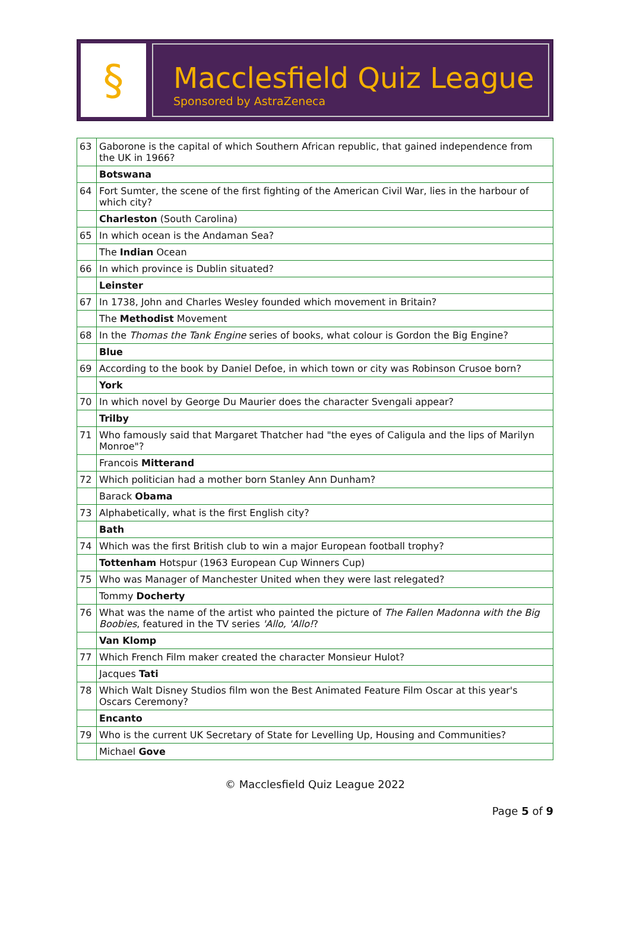§
Macclesfield Quiz League
Sponsored by AstraZeneca
| 63 | Gaborone is the capital of which Southern African republic, that gained independence from the UK in 1966? |
| | Botswana |
| 64 | Fort Sumter, the scene of the first fighting of the American Civil War, lies in the harbour of which city? |
| | Charleston (South Carolina) |
| 65 | In which ocean is the Andaman Sea? |
| | The Indian Ocean |
| 66 | In which province is Dublin situated? |
| | Leinster |
| 67 | In 1738, John and Charles Wesley founded which movement in Britain? |
| | The Methodist Movement |
| 68 | In the Thomas the Tank Engine series of books, what colour is Gordon the Big Engine? |
| | Blue |
| 69 | According to the book by Daniel Defoe, in which town or city was Robinson Crusoe born? |
| | York |
| 70 | In which novel by George Du Maurier does the character Svengali appear? |
| | Trilby |
| 71 | Who famously said that Margaret Thatcher had "the eyes of Caligula and the lips of Marilyn Monroe"? |
| | Francois Mitterand |
| 72 | Which politician had a mother born Stanley Ann Dunham? |
| | Barack Obama |
| 73 | Alphabetically, what is the first English city? |
| | Bath |
| 74 | Which was the first British club to win a major European football trophy? |
| | Tottenham Hotspur (1963 European Cup Winners Cup) |
| 75 | Who was Manager of Manchester United when they were last relegated? |
| | Tommy Docherty |
| 76 | What was the name of the artist who painted the picture of The Fallen Madonna with the Big Boobies , featured in the TV series 'Allo, 'Allo! ? |
| | Van Klomp |
| 77 | Which French Film maker created the character Monsieur Hulot? |
| | Jacques Tati |
| 78 | Which Walt Disney Studios film won the Best Animated Feature Film Oscar at this year's Oscars Ceremony? |
| | Encanto |
| 79 | Who is the current UK Secretary of State for Levelling Up, Housing and Communities? |
| | Michael Gove |
© Macclesfield Quiz League 2022
Page 5 of 9